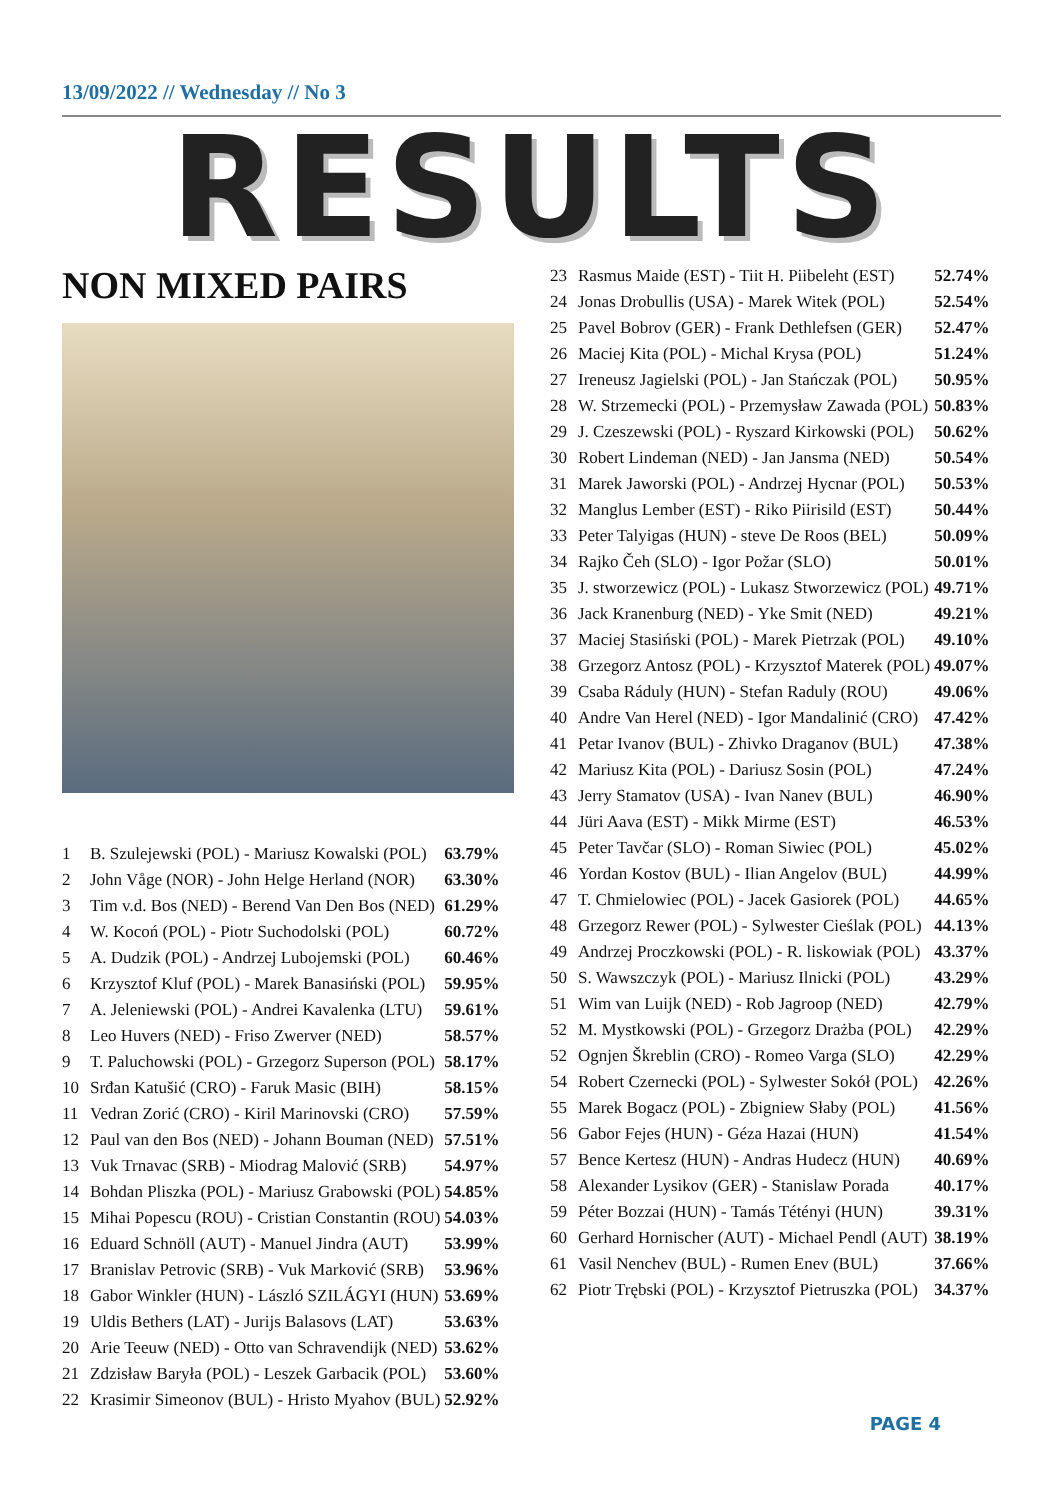13/09/2022 // Wednesday // No 3
RESULTS
NON MIXED PAIRS
| 1 | B. Szulejewski (POL) - Mariusz Kowalski (POL) | 63.79% |
| 2 | John Våge (NOR) - John Helge Herland (NOR) | 63.30% |
| 3 | Tim v.d. Bos (NED) - Berend Van Den Bos (NED) | 61.29% |
| 4 | W. Kocoń (POL) - Piotr Suchodolski (POL) | 60.72% |
| 5 | A. Dudzik (POL) - Andrzej Lubojemski (POL) | 60.46% |
| 6 | Krzysztof Kluf (POL) - Marek Banasiński (POL) | 59.95% |
| 7 | A. Jeleniewski (POL) - Andrei Kavalenka (LTU) | 59.61% |
| 8 | Leo Huvers (NED) - Friso Zwerver (NED) | 58.57% |
| 9 | T. Paluchowski (POL) - Grzegorz Superson (POL) | 58.17% |
| 10 | Srđan Katušić (CRO) - Faruk Masic (BIH) | 58.15% |
| 11 | Vedran Zorić (CRO) - Kiril Marinovski (CRO) | 57.59% |
| 12 | Paul van den Bos (NED) - Johann Bouman (NED) | 57.51% |
| 13 | Vuk Trnavac (SRB) - Miodrag Malović (SRB) | 54.97% |
| 14 | Bohdan Pliszka (POL) - Mariusz Grabowski (POL) | 54.85% |
| 15 | Mihai Popescu (ROU) - Cristian Constantin (ROU) | 54.03% |
| 16 | Eduard Schnöll (AUT) - Manuel Jindra (AUT) | 53.99% |
| 17 | Branislav Petrovic (SRB) - Vuk Marković (SRB) | 53.96% |
| 18 | Gabor Winkler (HUN) - László SZILÁGYI (HUN) | 53.69% |
| 19 | Uldis Bethers (LAT) - Jurijs Balasovs (LAT) | 53.63% |
| 20 | Arie Teeuw (NED) - Otto van Schravendijk (NED) | 53.62% |
| 21 | Zdzisław Baryła (POL) - Leszek Garbacik (POL) | 53.60% |
| 22 | Krasimir Simeonov (BUL) - Hristo Myahov (BUL) | 52.92% |
| 23 | Rasmus Maide (EST) - Tiit H. Piibeleht (EST) | 52.74% |
| 24 | Jonas Drobullis (USA) - Marek Witek (POL) | 52.54% |
| 25 | Pavel Bobrov (GER) - Frank Dethlefsen (GER) | 52.47% |
| 26 | Maciej Kita (POL) - Michal Krysa (POL) | 51.24% |
| 27 | Ireneusz Jagielski (POL) - Jan Stańczak (POL) | 50.95% |
| 28 | W. Strzemecki (POL) - Przemysław Zawada (POL) | 50.83% |
| 29 | J. Czeszewski (POL) - Ryszard Kirkowski (POL) | 50.62% |
| 30 | Robert Lindeman (NED) - Jan Jansma (NED) | 50.54% |
| 31 | Marek Jaworski (POL) - Andrzej Hycnar (POL) | 50.53% |
| 32 | Manglus Lember (EST) - Riko Piirisild (EST) | 50.44% |
| 33 | Peter Talyigas (HUN) - steve De Roos (BEL) | 50.09% |
| 34 | Rajko Čeh (SLO) - Igor Požar (SLO) | 50.01% |
| 35 | J. stworzewicz (POL) - Lukasz Stworzewicz (POL) | 49.71% |
| 36 | Jack Kranenburg (NED) - Yke Smit (NED) | 49.21% |
| 37 | Maciej Stasiński (POL) - Marek Pietrzak (POL) | 49.10% |
| 38 | Grzegorz Antosz (POL) - Krzysztof Materek (POL) | 49.07% |
| 39 | Csaba Ráduly (HUN) - Stefan Raduly (ROU) | 49.06% |
| 40 | Andre Van Herel (NED) - Igor Mandalinić (CRO) | 47.42% |
| 41 | Petar Ivanov (BUL) - Zhivko Draganov (BUL) | 47.38% |
| 42 | Mariusz Kita (POL) - Dariusz Sosin (POL) | 47.24% |
| 43 | Jerry Stamatov (USA) - Ivan Nanev (BUL) | 46.90% |
| 44 | Jüri Aava (EST) - Mikk Mirme (EST) | 46.53% |
| 45 | Peter Tavčar (SLO) - Roman Siwiec (POL) | 45.02% |
| 46 | Yordan Kostov (BUL) - Ilian Angelov (BUL) | 44.99% |
| 47 | T. Chmielowiec (POL) - Jacek Gasiorek (POL) | 44.65% |
| 48 | Grzegorz Rewer (POL) - Sylwester Cieślak (POL) | 44.13% |
| 49 | Andrzej Proczkowski (POL) - R. liskowiak (POL) | 43.37% |
| 50 | S. Wawszczyk (POL) - Mariusz Ilnicki (POL) | 43.29% |
| 51 | Wim van Luijk (NED) - Rob Jagroop (NED) | 42.79% |
| 52 | M. Mystkowski (POL) - Grzegorz Drażba (POL) | 42.29% |
| 52 | Ognjen Škreblin (CRO) - Romeo Varga (SLO) | 42.29% |
| 54 | Robert Czernecki (POL) - Sylwester Sokół (POL) | 42.26% |
| 55 | Marek Bogacz (POL) - Zbigniew Słaby (POL) | 41.56% |
| 56 | Gabor Fejes (HUN) - Géza Hazai (HUN) | 41.54% |
| 57 | Bence Kertesz (HUN) - Andras Hudecz (HUN) | 40.69% |
| 58 | Alexander Lysikov (GER) - Stanislaw Porada | 40.17% |
| 59 | Péter Bozzai (HUN) - Tamás Tétényi (HUN) | 39.31% |
| 60 | Gerhard Hornischer (AUT) - Michael Pendl (AUT) | 38.19% |
| 61 | Vasil Nenchev (BUL) - Rumen Enev (BUL) | 37.66% |
| 62 | Piotr Trębski (POL) - Krzysztof Pietruszka (POL) | 34.37% |
PAGE 4